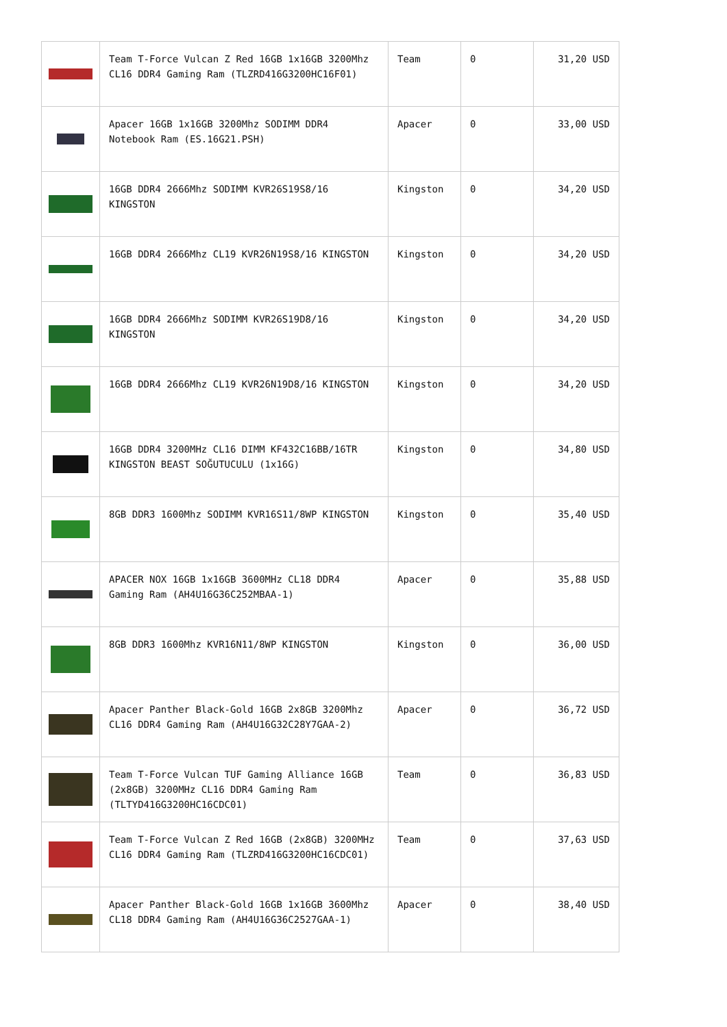| | Team T-Force Vulcan Z Red 16GB 1x16GB 3200Mhz CL16 DDR4 Gaming Ram (TLZRD416G3200HC16F01) | Team | 0 | 31,20 USD |
| | Apacer 16GB 1x16GB 3200Mhz SODIMM DDR4 Notebook Ram (ES.16G21.PSH) | Apacer | 0 | 33,00 USD |
| | 16GB DDR4 2666Mhz SODIMM KVR26S19S8/16 KINGSTON | Kingston | 0 | 34,20 USD |
| | 16GB DDR4 2666Mhz CL19 KVR26N19S8/16 KINGSTON | Kingston | 0 | 34,20 USD |
| | 16GB DDR4 2666Mhz SODIMM KVR26S19D8/16 KINGSTON | Kingston | 0 | 34,20 USD |
| | 16GB DDR4 2666Mhz CL19 KVR26N19D8/16 KINGSTON | Kingston | 0 | 34,20 USD |
| | 16GB DDR4 3200MHz CL16 DIMM KF432C16BB/16TR KINGSTON BEAST SOĞUTUCULU (1x16G) | Kingston | 0 | 34,80 USD |
| | 8GB DDR3 1600Mhz SODIMM KVR16S11/8WP KINGSTON | Kingston | 0 | 35,40 USD |
| | APACER NOX 16GB 1x16GB 3600MHz CL18 DDR4 Gaming Ram (AH4U16G36C252MBAA-1) | Apacer | 0 | 35,88 USD |
| | 8GB DDR3 1600Mhz KVR16N11/8WP KINGSTON | Kingston | 0 | 36,00 USD |
| | Apacer Panther Black-Gold 16GB 2x8GB 3200Mhz CL16 DDR4 Gaming Ram (AH4U16G32C28Y7GAA-2) | Apacer | 0 | 36,72 USD |
| | Team T-Force Vulcan TUF Gaming Alliance 16GB (2x8GB) 3200MHz CL16 DDR4 Gaming Ram (TLTYD416G3200HC16CDC01) | Team | 0 | 36,83 USD |
| | Team T-Force Vulcan Z Red 16GB (2x8GB) 3200MHz CL16 DDR4 Gaming Ram (TLZRD416G3200HC16CDC01) | Team | 0 | 37,63 USD |
| | Apacer Panther Black-Gold 16GB 1x16GB 3600Mhz CL18 DDR4 Gaming Ram (AH4U16G36C2527GAA-1) | Apacer | 0 | 38,40 USD |